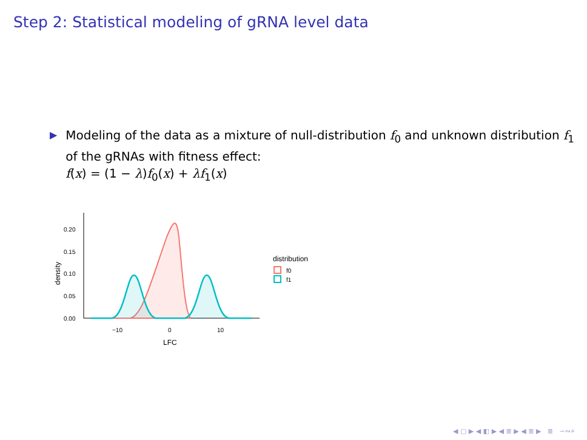Step 2: Statistical modeling of gRNA level data
▶
Modeling of the data as a mixture of null-distribution f<sub>0</sub> and unknown distribution f<sub>1</sub> of the gRNAs with fitness effect:
f(x) = (1 − λ)f<sub>0</sub>(x) + λf<sub>1</sub>(x)
density
0.20
0.15
0.10
0.05
0.00
−10
0
10
LFC
distribution
f0
f1
◀ ▢ ▶ ◀ ◧ ▶ ◀ ≣ ▶ ◀ ≣ ▶ ≣ ∽∾⌕